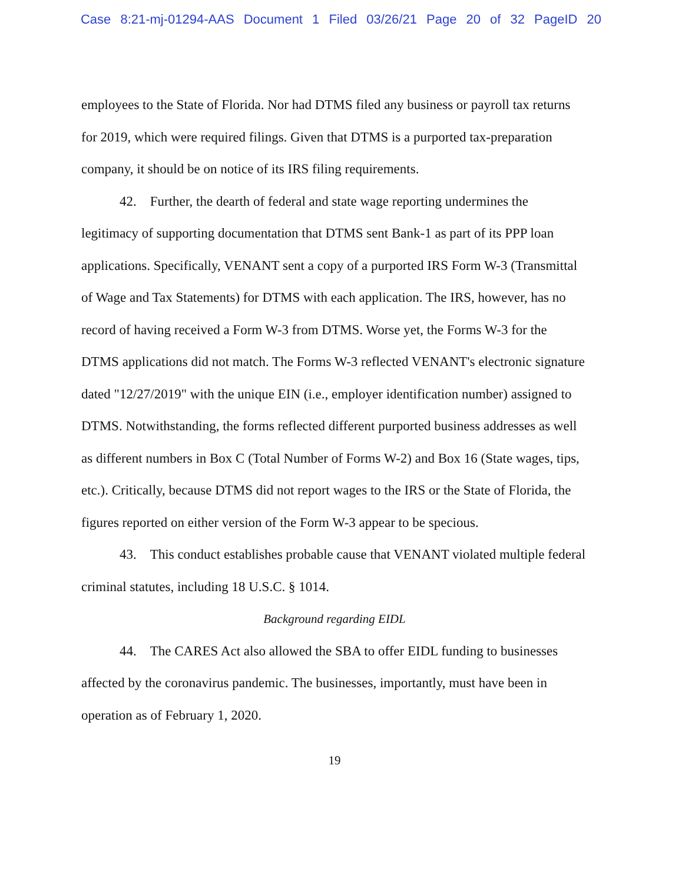Case 8:21-mj-01294-AAS Document 1 Filed 03/26/21 Page 20 of 32 PageID 20
employees to the State of Florida. Nor had DTMS filed any business or payroll tax returns for 2019, which were required filings. Given that DTMS is a purported tax-preparation company, it should be on notice of its IRS filing requirements.
42. Further, the dearth of federal and state wage reporting undermines the legitimacy of supporting documentation that DTMS sent Bank-1 as part of its PPP loan applications. Specifically, VENANT sent a copy of a purported IRS Form W-3 (Transmittal of Wage and Tax Statements) for DTMS with each application. The IRS, however, has no record of having received a Form W-3 from DTMS. Worse yet, the Forms W-3 for the DTMS applications did not match. The Forms W-3 reflected VENANT's electronic signature dated "12/27/2019" with the unique EIN (i.e., employer identification number) assigned to DTMS. Notwithstanding, the forms reflected different purported business addresses as well as different numbers in Box C (Total Number of Forms W-2) and Box 16 (State wages, tips, etc.). Critically, because DTMS did not report wages to the IRS or the State of Florida, the figures reported on either version of the Form W-3 appear to be specious.
43. This conduct establishes probable cause that VENANT violated multiple federal criminal statutes, including 18 U.S.C. § 1014.
Background regarding EIDL
44. The CARES Act also allowed the SBA to offer EIDL funding to businesses affected by the coronavirus pandemic. The businesses, importantly, must have been in operation as of February 1, 2020.
19